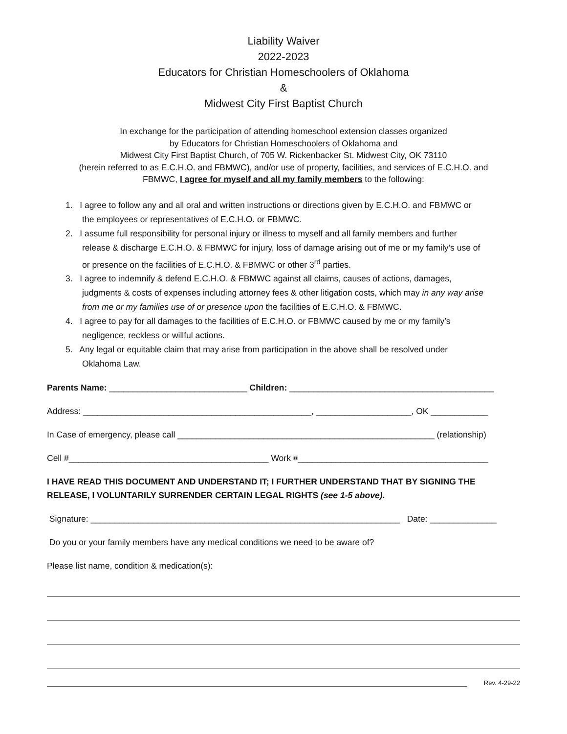Liability Waiver
2022-2023
Educators for Christian Homeschoolers of Oklahoma
&
Midwest City First Baptist Church
In exchange for the participation of attending homeschool extension classes organized
by Educators for Christian Homeschoolers of Oklahoma and
Midwest City First Baptist Church, of 705 W. Rickenbacker St. Midwest City, OK 73110
(herein referred to as E.C.H.O. and FBMWC), and/or use of property, facilities, and services of E.C.H.O. and
FBMWC, I agree for myself and all my family members to the following:
1. I agree to follow any and all oral and written instructions or directions given by E.C.H.O. and FBMWC or
the employees or representatives of E.C.H.O. or FBMWC.
2. I assume full responsibility for personal injury or illness to myself and all family members and further
release & discharge E.C.H.O. & FBMWC for injury, loss of damage arising out of me or my family’s use of
or presence on the facilities of E.C.H.O. & FBMWC or other 3<sup>rd</sup> parties.
3. I agree to indemnify & defend E.C.H.O. & FBMWC against all claims, causes of actions, damages,
judgments & costs of expenses including attorney fees & other litigation costs, which may in any way arise
from me or my families use of or presence upon the facilities of E.C.H.O. & FBMWC.
4. I agree to pay for all damages to the facilities of E.C.H.O. or FBMWC caused by me or my family’s
negligence, reckless or willful actions.
5. Any legal or equitable claim that may arise from participation in the above shall be resolved under
Oklahoma Law.
Parents Name: _____________________________ Children: ___________________________________________
Address: ________________________________________________, ____________________, OK ____________
In Case of emergency, please call ______________________________________________________ (relationship)
Cell #__________________________________________ Work #________________________________________
I HAVE READ THIS DOCUMENT AND UNDERSTAND IT; I FURTHER UNDERSTAND THAT BY SIGNING THE RELEASE, I VOLUNTARILY SURRENDER CERTAIN LEGAL RIGHTS (see 1-5 above).
Signature: _________________________________________________________________ Date: ______________
Do you or your family members have any medical conditions we need to be aware of?
Please list name, condition & medication(s):
Rev. 4-29-22